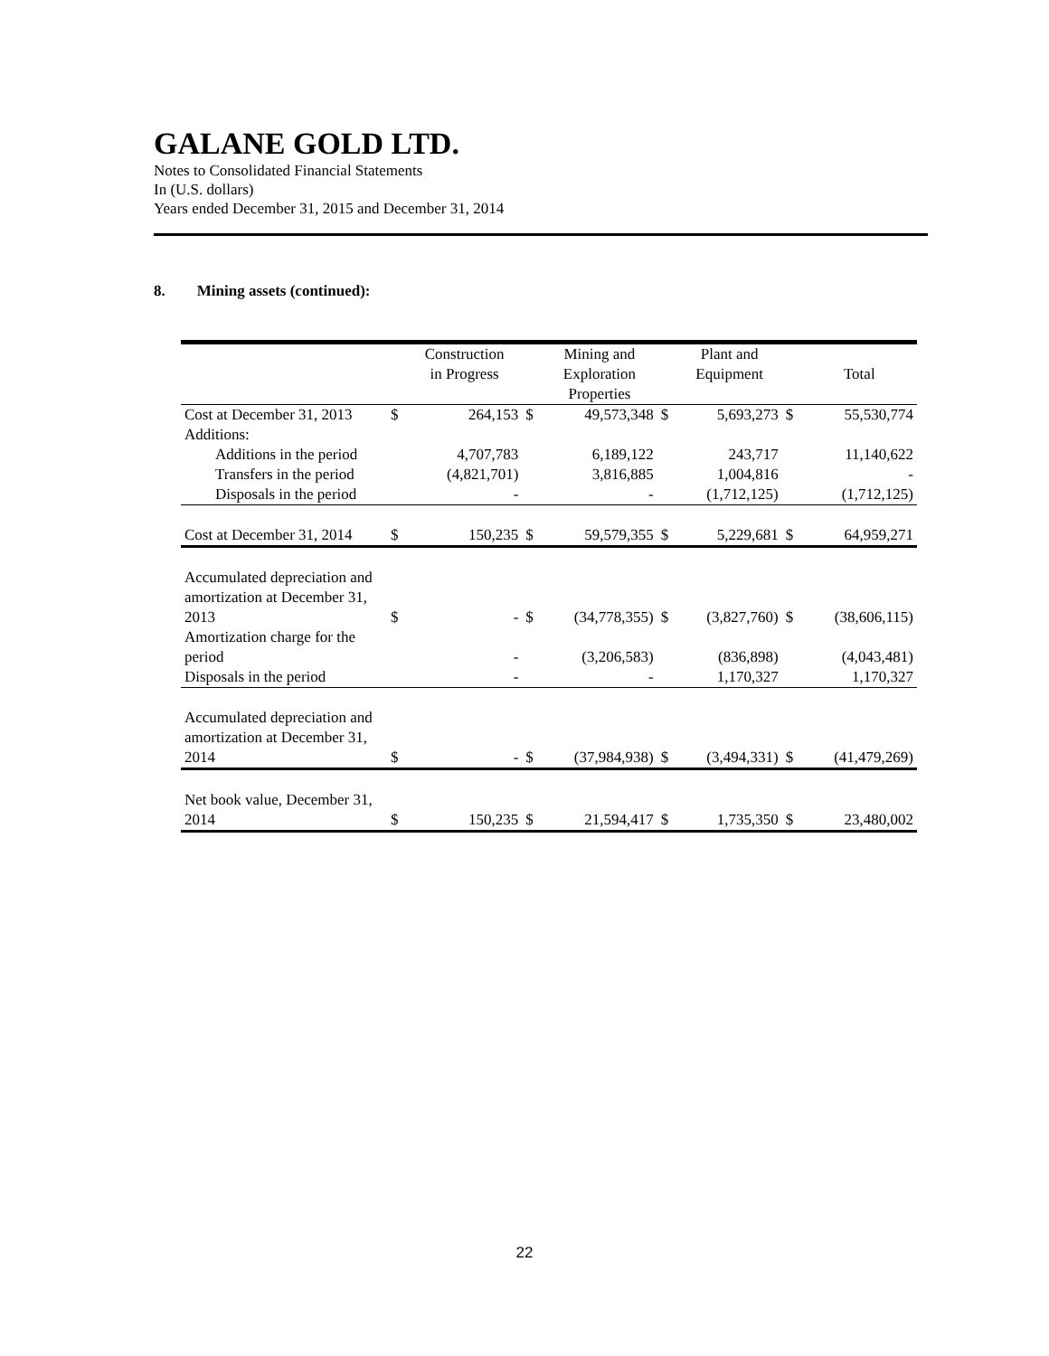GALANE GOLD LTD.
Notes to Consolidated Financial Statements
In (U.S. dollars)
Years ended December 31, 2015 and December 31, 2014
8. Mining assets (continued):
| | | Construction in Progress | | Mining and Exploration Properties | | Plant and Equipment | | Total |
| --- | --- | --- | --- | --- | --- | --- | --- | --- |
| Cost at December 31, 2013 | $ | 264,153 | $ | 49,573,348 | $ | 5,693,273 | $ | 55,530,774 |
| Additions: | | | | | | | | |
| Additions in the period | | 4,707,783 | | 6,189,122 | | 243,717 | | 11,140,622 |
| Transfers in the period | | (4,821,701) | | 3,816,885 | | 1,004,816 | | - |
| Disposals in the period | | - | | - | | (1,712,125) | | (1,712,125) |
| Cost at December 31, 2014 | $ | 150,235 | $ | 59,579,355 | $ | 5,229,681 | $ | 64,959,271 |
| Accumulated depreciation and amortization at December 31, 2013 | $ | - | $ | (34,778,355) | $ | (3,827,760) | $ | (38,606,115) |
| Amortization charge for the period | | - | | (3,206,583) | | (836,898) | | (4,043,481) |
| Disposals in the period | | - | | - | | 1,170,327 | | 1,170,327 |
| Accumulated depreciation and amortization at December 31, 2014 | $ | - | $ | (37,984,938) | $ | (3,494,331) | $ | (41,479,269) |
| Net book value, December 31, 2014 | $ | 150,235 | $ | 21,594,417 | $ | 1,735,350 | $ | 23,480,002 |
22